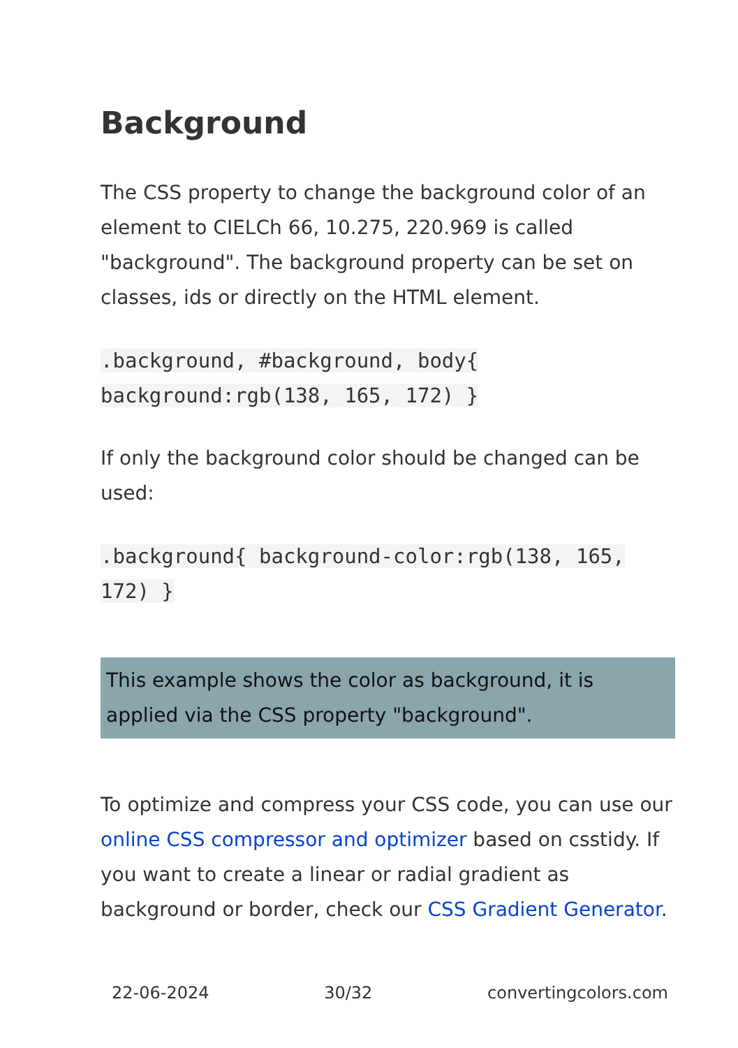Background
The CSS property to change the background color of an element to CIELCh 66, 10.275, 220.969 is called "background". The background property can be set on classes, ids or directly on the HTML element.
.background, #background, body{ background:rgb(138, 165, 172) }
If only the background color should be changed can be used:
.background{ background-color:rgb(138, 165, 172) }
This example shows the color as background, it is applied via the CSS property "background".
To optimize and compress your CSS code, you can use our online CSS compressor and optimizer based on csstidy. If you want to create a linear or radial gradient as background or border, check our CSS Gradient Generator.
22-06-2024 30/32 convertingcolors.com